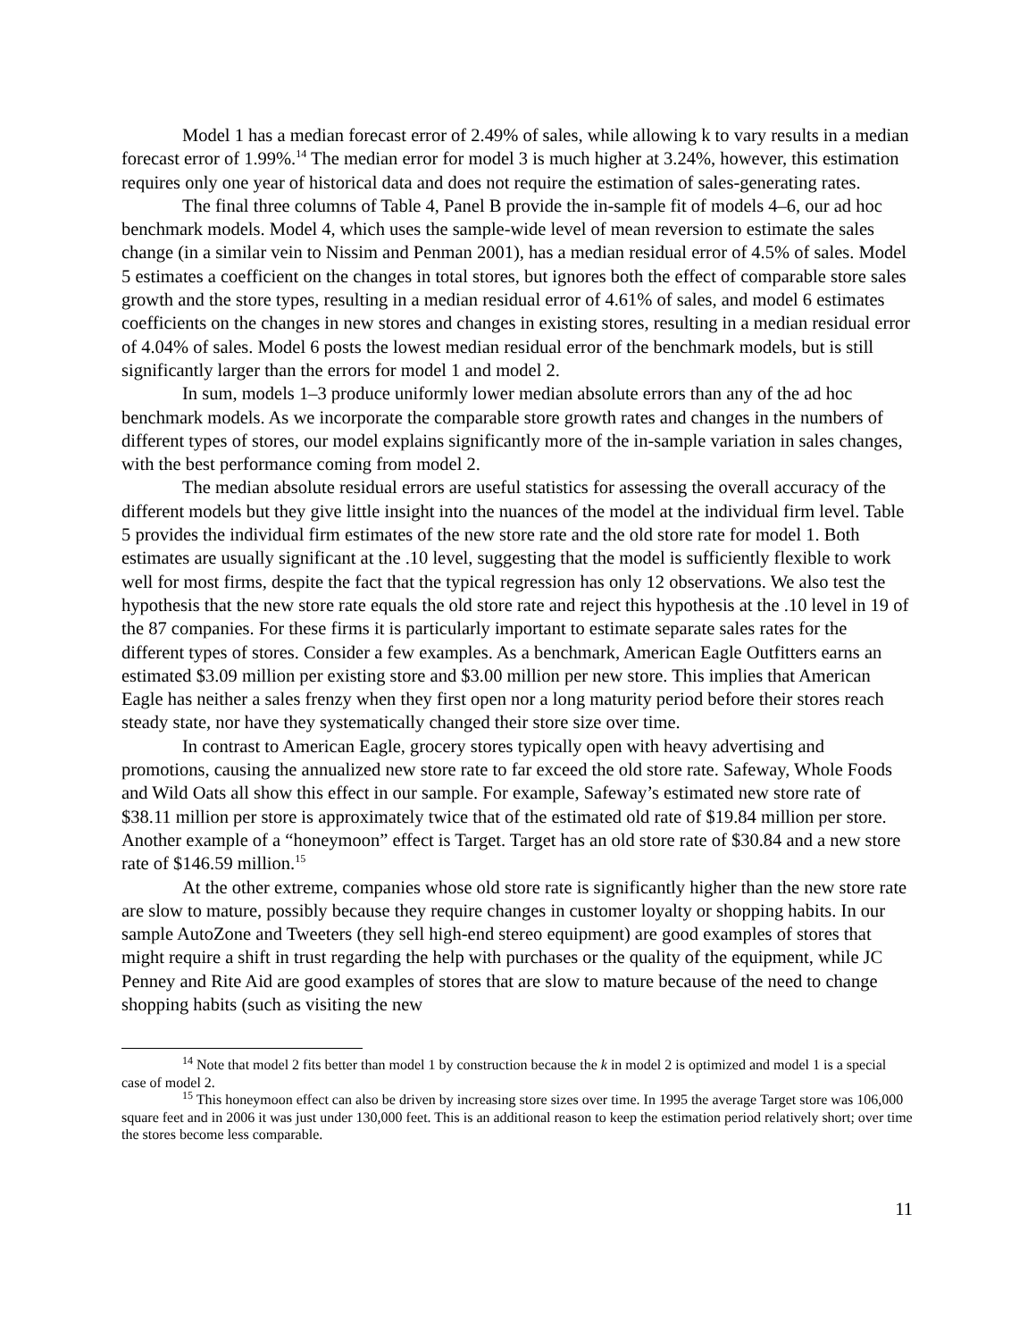Model 1 has a median forecast error of 2.49% of sales, while allowing k to vary results in a median forecast error of 1.99%.<sup>14</sup> The median error for model 3 is much higher at 3.24%, however, this estimation requires only one year of historical data and does not require the estimation of sales-generating rates.
The final three columns of Table 4, Panel B provide the in-sample fit of models 4–6, our ad hoc benchmark models. Model 4, which uses the sample-wide level of mean reversion to estimate the sales change (in a similar vein to Nissim and Penman 2001), has a median residual error of 4.5% of sales. Model 5 estimates a coefficient on the changes in total stores, but ignores both the effect of comparable store sales growth and the store types, resulting in a median residual error of 4.61% of sales, and model 6 estimates coefficients on the changes in new stores and changes in existing stores, resulting in a median residual error of 4.04% of sales. Model 6 posts the lowest median residual error of the benchmark models, but is still significantly larger than the errors for model 1 and model 2.
In sum, models 1–3 produce uniformly lower median absolute errors than any of the ad hoc benchmark models. As we incorporate the comparable store growth rates and changes in the numbers of different types of stores, our model explains significantly more of the in-sample variation in sales changes, with the best performance coming from model 2.
The median absolute residual errors are useful statistics for assessing the overall accuracy of the different models but they give little insight into the nuances of the model at the individual firm level. Table 5 provides the individual firm estimates of the new store rate and the old store rate for model 1. Both estimates are usually significant at the .10 level, suggesting that the model is sufficiently flexible to work well for most firms, despite the fact that the typical regression has only 12 observations. We also test the hypothesis that the new store rate equals the old store rate and reject this hypothesis at the .10 level in 19 of the 87 companies. For these firms it is particularly important to estimate separate sales rates for the different types of stores. Consider a few examples. As a benchmark, American Eagle Outfitters earns an estimated $3.09 million per existing store and $3.00 million per new store. This implies that American Eagle has neither a sales frenzy when they first open nor a long maturity period before their stores reach steady state, nor have they systematically changed their store size over time.
In contrast to American Eagle, grocery stores typically open with heavy advertising and promotions, causing the annualized new store rate to far exceed the old store rate. Safeway, Whole Foods and Wild Oats all show this effect in our sample. For example, Safeway’s estimated new store rate of $38.11 million per store is approximately twice that of the estimated old rate of $19.84 million per store. Another example of a “honeymoon” effect is Target. Target has an old store rate of $30.84 and a new store rate of $146.59 million.<sup>15</sup>
At the other extreme, companies whose old store rate is significantly higher than the new store rate are slow to mature, possibly because they require changes in customer loyalty or shopping habits. In our sample AutoZone and Tweeters (they sell high-end stereo equipment) are good examples of stores that might require a shift in trust regarding the help with purchases or the quality of the equipment, while JC Penney and Rite Aid are good examples of stores that are slow to mature because of the need to change shopping habits (such as visiting the new
<sup>14</sup> Note that model 2 fits better than model 1 by construction because the k in model 2 is optimized and model 1 is a special case of model 2.
<sup>15</sup> This honeymoon effect can also be driven by increasing store sizes over time. In 1995 the average Target store was 106,000 square feet and in 2006 it was just under 130,000 feet. This is an additional reason to keep the estimation period relatively short; over time the stores become less comparable.
11